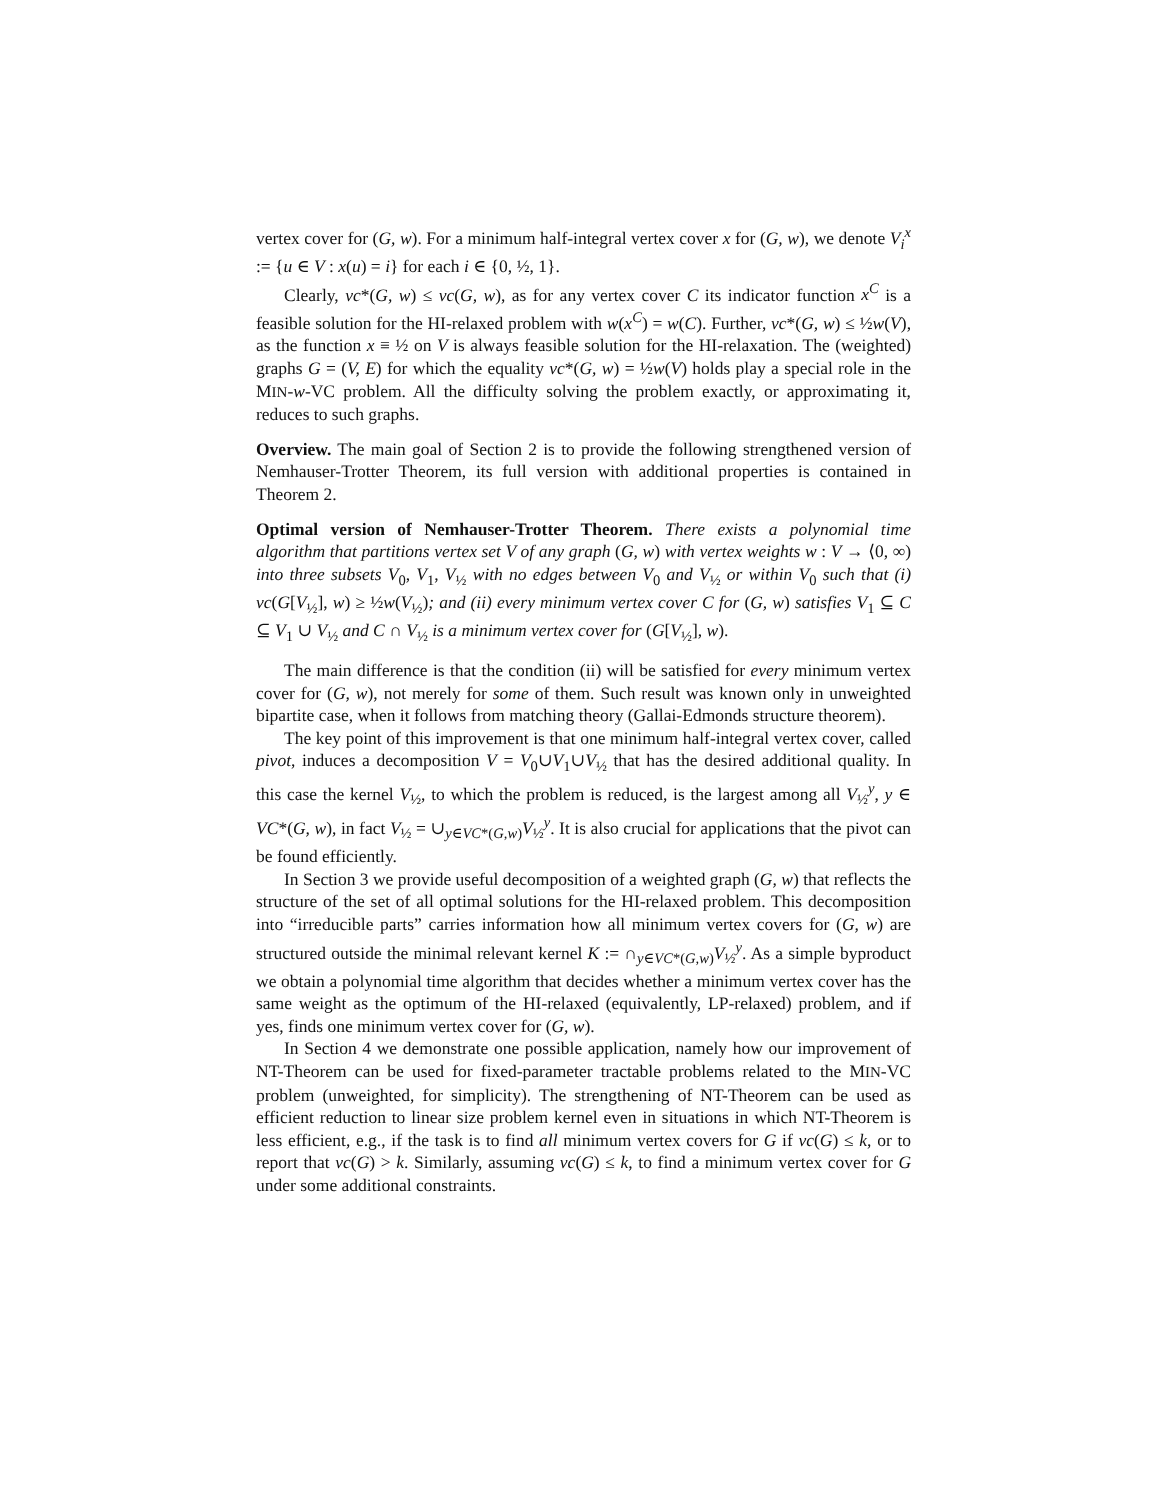vertex cover for (G, w). For a minimum half-integral vertex cover x for (G, w), we denote V<sub>i</sub><sup>x</sup> := {u ∈ V : x(u) = i} for each i ∈ {0, ½, 1}.
Clearly, vc*(G, w) ≤ vc(G, w), as for any vertex cover C its indicator function x<sup>C</sup> is a feasible solution for the HI-relaxed problem with w(x<sup>C</sup>) = w(C). Further, vc*(G, w) ≤ ½w(V), as the function x ≡ ½ on V is always feasible solution for the HI-relaxation. The (weighted) graphs G = (V, E) for which the equality vc*(G, w) = ½w(V) holds play a special role in the MIN-w-VC problem. All the difficulty solving the problem exactly, or approximating it, reduces to such graphs.
Overview. The main goal of Section 2 is to provide the following strengthened version of Nemhauser-Trotter Theorem, its full version with additional properties is contained in Theorem 2.
Optimal version of Nemhauser-Trotter Theorem. There exists a polynomial time algorithm that partitions vertex set V of any graph (G, w) with vertex weights w : V → ⟨0, ∞) into three subsets V<sub>0</sub>, V<sub>1</sub>, V<sub>½</sub> with no edges between V<sub>0</sub> and V<sub>½</sub> or within V<sub>0</sub> such that (i) vc(G[V<sub>½</sub>], w) ≥ ½w(V<sub>½</sub>); and (ii) every minimum vertex cover C for (G, w) satisfies V<sub>1</sub> ⊆ C ⊆ V<sub>1</sub> ∪ V<sub>½</sub> and C ∩ V<sub>½</sub> is a minimum vertex cover for (G[V<sub>½</sub>], w).
The main difference is that the condition (ii) will be satisfied for every minimum vertex cover for (G, w), not merely for some of them. Such result was known only in unweighted bipartite case, when it follows from matching theory (Gallai-Edmonds structure theorem).
The key point of this improvement is that one minimum half-integral vertex cover, called pivot, induces a decomposition V = V<sub>0</sub>∪V<sub>1</sub>∪V<sub>½</sub> that has the desired additional quality. In this case the kernel V<sub>½</sub>, to which the problem is reduced, is the largest among all V<sub>½</sub><sup>y</sup>, y ∈ VC*(G, w), in fact V<sub>½</sub> = ∪<sub>y∈VC*(G,w)</sub>V<sub>½</sub><sup>y</sup>. It is also crucial for applications that the pivot can be found efficiently.
In Section 3 we provide useful decomposition of a weighted graph (G, w) that reflects the structure of the set of all optimal solutions for the HI-relaxed problem. This decomposition into “irreducible parts” carries information how all minimum vertex covers for (G, w) are structured outside the minimal relevant kernel K := ∩<sub>y∈VC*(G,w)</sub>V<sub>½</sub><sup>y</sup>. As a simple byproduct we obtain a polynomial time algorithm that decides whether a minimum vertex cover has the same weight as the optimum of the HI-relaxed (equivalently, LP-relaxed) problem, and if yes, finds one minimum vertex cover for (G, w).
In Section 4 we demonstrate one possible application, namely how our improvement of NT-Theorem can be used for fixed-parameter tractable problems related to the MIN-VC problem (unweighted, for simplicity). The strengthening of NT-Theorem can be used as efficient reduction to linear size problem kernel even in situations in which NT-Theorem is less efficient, e.g., if the task is to find all minimum vertex covers for G if vc(G) ≤ k, or to report that vc(G) > k. Similarly, assuming vc(G) ≤ k, to find a minimum vertex cover for G under some additional constraints.